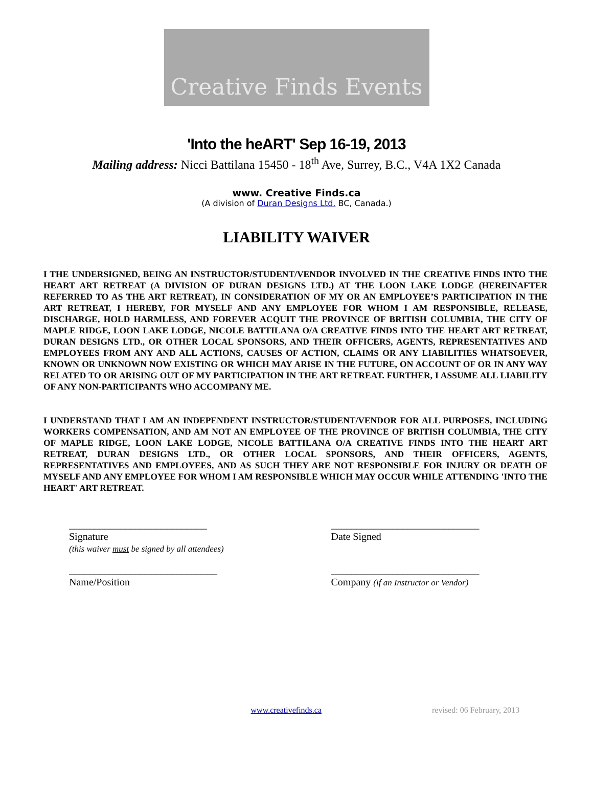Creative Finds Events
'Into the heART' Sep 16-19, 2013
Mailing address: Nicci Battilana 15450 - 18<sup>th</sup> Ave, Surrey, B.C., V4A 1X2 Canada
www. Creative Finds.ca
(A division of Duran Designs Ltd. BC, Canada.)
LIABILITY WAIVER
I THE UNDERSIGNED, BEING AN INSTRUCTOR/STUDENT/VENDOR INVOLVED IN THE CREATIVE FINDS INTO THE HEART ART RETREAT (A DIVISION OF DURAN DESIGNS LTD.) AT THE LOON LAKE LODGE (HEREINAFTER REFERRED TO AS THE ART RETREAT), IN CONSIDERATION OF MY OR AN EMPLOYEE’S PARTICIPATION IN THE ART RETREAT, I HEREBY, FOR MYSELF AND ANY EMPLOYEE FOR WHOM I AM RESPONSIBLE, RELEASE, DISCHARGE, HOLD HARMLESS, AND FOREVER ACQUIT THE PROVINCE OF BRITISH COLUMBIA, THE CITY OF MAPLE RIDGE, LOON LAKE LODGE, NICOLE BATTILANA O/A CREATIVE FINDS INTO THE HEART ART RETREAT, DURAN DESIGNS LTD., OR OTHER LOCAL SPONSORS, AND THEIR OFFICERS, AGENTS, REPRESENTATIVES AND EMPLOYEES FROM ANY AND ALL ACTIONS, CAUSES OF ACTION, CLAIMS OR ANY LIABILITIES WHATSOEVER, KNOWN OR UNKNOWN NOW EXISTING OR WHICH MAY ARISE IN THE FUTURE, ON ACCOUNT OF OR IN ANY WAY RELATED TO OR ARISING OUT OF MY PARTICIPATION IN THE ART RETREAT. FURTHER, I ASSUME ALL LIABILITY OF ANY NON-PARTICIPANTS WHO ACCOMPANY ME.
I UNDERSTAND THAT I AM AN INDEPENDENT INSTRUCTOR/STUDENT/VENDOR FOR ALL PURPOSES, INCLUDING WORKERS COMPENSATION, AND AM NOT AN EMPLOYEE OF THE PROVINCE OF BRITISH COLUMBIA, THE CITY OF MAPLE RIDGE, LOON LAKE LODGE, NICOLE BATTILANA O/A CREATIVE FINDS INTO THE HEART ART RETREAT, DURAN DESIGNS LTD., OR OTHER LOCAL SPONSORS, AND THEIR OFFICERS, AGENTS, REPRESENTATIVES AND EMPLOYEES, AND AS SUCH THEY ARE NOT RESPONSIBLE FOR INJURY OR DEATH OF MYSELF AND ANY EMPLOYEE FOR WHOM I AM RESPONSIBLE WHICH MAY OCCUR WHILE ATTENDING 'INTO THE HEART' ART RETREAT.
___________________________
Signature
(this waiver must be signed by all attendees)
_____________________________
Date Signed
_____________________________
Name/Position
_____________________________
Company (if an Instructor or Vendor)
www.creativefinds.ca revised: 06 February, 2013